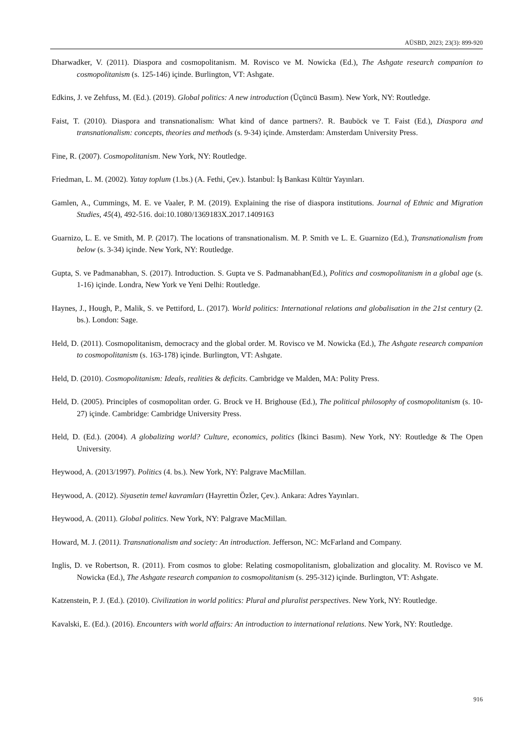AÜSBD, 2023; 23(3): 899-920
Dharwadker, V. (2011). Diaspora and cosmopolitanism. M. Rovisco ve M. Nowicka (Ed.), The Ashgate research companion to cosmopolitanism (s. 125-146) içinde. Burlington, VT: Ashgate.
Edkins, J. ve Zehfuss, M. (Ed.). (2019). Global politics: A new introduction (Üçüncü Basım). New York, NY: Routledge.
Faist, T. (2010). Diaspora and transnationalism: What kind of dance partners?. R. Bauböck ve T. Faist (Ed.), Diaspora and transnationalism: concepts, theories and methods (s. 9-34) içinde. Amsterdam: Amsterdam University Press.
Fine, R. (2007). Cosmopolitanism. New York, NY: Routledge.
Friedman, L. M. (2002). Yatay toplum (1.bs.) (A. Fethi, Çev.). İstanbul: İş Bankası Kültür Yayınları.
Gamlen, A., Cummings, M. E. ve Vaaler, P. M. (2019). Explaining the rise of diaspora institutions. Journal of Ethnic and Migration Studies, 45(4), 492-516. doi:10.1080/1369183X.2017.1409163
Guarnizo, L. E. ve Smith, M. P. (2017). The locations of transnationalism. M. P. Smith ve L. E. Guarnizo (Ed.), Transnationalism from below (s. 3-34) içinde. New York, NY: Routledge.
Gupta, S. ve Padmanabhan, S. (2017). Introduction. S. Gupta ve S. Padmanabhan(Ed.), Politics and cosmopolitanism in a global age (s. 1-16) içinde. Londra, New York ve Yeni Delhi: Routledge.
Haynes, J., Hough, P., Malik, S. ve Pettiford, L. (2017). World politics: International relations and globalisation in the 21st century (2. bs.). London: Sage.
Held, D. (2011). Cosmopolitanism, democracy and the global order. M. Rovisco ve M. Nowicka (Ed.), The Ashgate research companion to cosmopolitanism (s. 163-178) içinde. Burlington, VT: Ashgate.
Held, D. (2010). Cosmopolitanism: Ideals, realities & deficits. Cambridge ve Malden, MA: Polity Press.
Held, D. (2005). Principles of cosmopolitan order. G. Brock ve H. Brighouse (Ed.), The political philosophy of cosmopolitanism (s. 10-27) içinde. Cambridge: Cambridge University Press.
Held, D. (Ed.). (2004). A globalizing world? Culture, economics, politics (İkinci Basım). New York, NY: Routledge & The Open University.
Heywood, A. (2013/1997). Politics (4. bs.). New York, NY: Palgrave MacMillan.
Heywood, A. (2012). Siyasetin temel kavramları (Hayrettin Özler, Çev.). Ankara: Adres Yayınları.
Heywood, A. (2011). Global politics. New York, NY: Palgrave MacMillan.
Howard, M. J. (2011). Transnationalism and society: An introduction. Jefferson, NC: McFarland and Company.
Inglis, D. ve Robertson, R. (2011). From cosmos to globe: Relating cosmopolitanism, globalization and glocality. M. Rovisco ve M. Nowicka (Ed.), The Ashgate research companion to cosmopolitanism (s. 295-312) içinde. Burlington, VT: Ashgate.
Katzenstein, P. J. (Ed.). (2010). Civilization in world politics: Plural and pluralist perspectives. New York, NY: Routledge.
Kavalski, E. (Ed.). (2016). Encounters with world affairs: An introduction to international relations. New York, NY: Routledge.
916